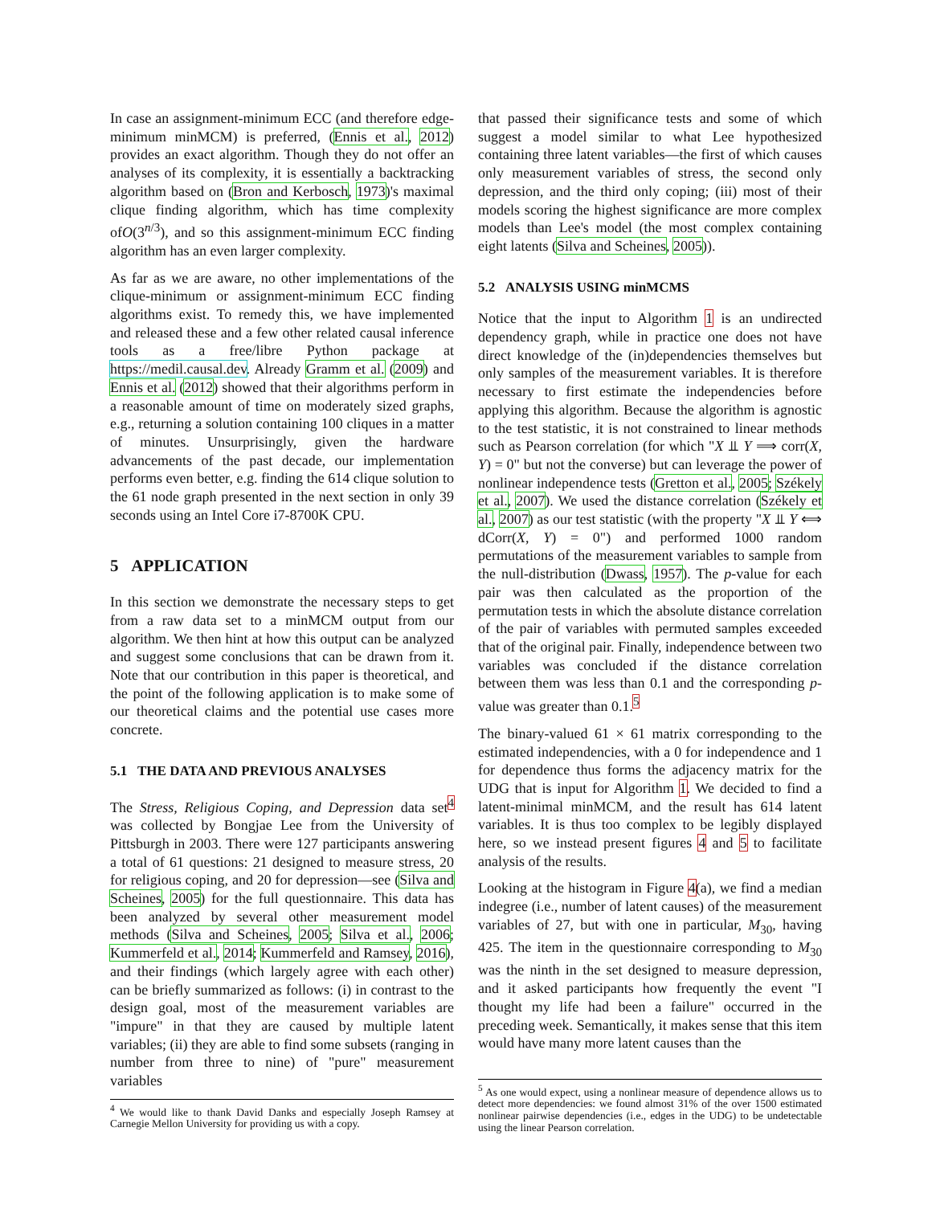In case an assignment-minimum ECC (and therefore edge-minimum minMCM) is preferred, (Ennis et al., 2012) provides an exact algorithm. Though they do not offer an analyses of its complexity, it is essentially a backtracking algorithm based on (Bron and Kerbosch, 1973)'s maximal clique finding algorithm, which has time complexity ofO(3<sup>n/3</sup>), and so this assignment-minimum ECC finding algorithm has an even larger complexity.
As far as we are aware, no other implementations of the clique-minimum or assignment-minimum ECC finding algorithms exist. To remedy this, we have implemented and released these and a few other related causal inference tools as a free/libre Python package at https://medil.causal.dev. Already Gramm et al. (2009) and Ennis et al. (2012) showed that their algorithms perform in a reasonable amount of time on moderately sized graphs, e.g., returning a solution containing 100 cliques in a matter of minutes. Unsurprisingly, given the hardware advancements of the past decade, our implementation performs even better, e.g. finding the 614 clique solution to the 61 node graph presented in the next section in only 39 seconds using an Intel Core i7-8700K CPU.
5 APPLICATION
In this section we demonstrate the necessary steps to get from a raw data set to a minMCM output from our algorithm. We then hint at how this output can be analyzed and suggest some conclusions that can be drawn from it. Note that our contribution in this paper is theoretical, and the point of the following application is to make some of our theoretical claims and the potential use cases more concrete.
5.1 THE DATA AND PREVIOUS ANALYSES
The Stress, Religious Coping, and Depression data set<sup>4</sup> was collected by Bongjae Lee from the University of Pittsburgh in 2003. There were 127 participants answering a total of 61 questions: 21 designed to measure stress, 20 for religious coping, and 20 for depression—see (Silva and Scheines, 2005) for the full questionnaire. This data has been analyzed by several other measurement model methods (Silva and Scheines, 2005; Silva et al., 2006; Kummerfeld et al., 2014; Kummerfeld and Ramsey, 2016), and their findings (which largely agree with each other) can be briefly summarized as follows: (i) in contrast to the design goal, most of the measurement variables are "impure" in that they are caused by multiple latent variables; (ii) they are able to find some subsets (ranging in number from three to nine) of "pure" measurement variables
<sup>4</sup> We would like to thank David Danks and especially Joseph Ramsey at Carnegie Mellon University for providing us with a copy.
that passed their significance tests and some of which suggest a model similar to what Lee hypothesized containing three latent variables—the first of which causes only measurement variables of stress, the second only depression, and the third only coping; (iii) most of their models scoring the highest significance are more complex models than Lee's model (the most complex containing eight latents (Silva and Scheines, 2005)).
5.2 ANALYSIS USING minMCMS
Notice that the input to Algorithm 1 is an undirected dependency graph, while in practice one does not have direct knowledge of the (in)dependencies themselves but only samples of the measurement variables. It is therefore necessary to first estimate the independencies before applying this algorithm. Because the algorithm is agnostic to the test statistic, it is not constrained to linear methods such as Pearson correlation (for which "X ⫫ Y ⟹ corr(X, Y) = 0" but not the converse) but can leverage the power of nonlinear independence tests (Gretton et al., 2005; Székely et al., 2007). We used the distance correlation (Székely et al., 2007) as our test statistic (with the property "X ⫫ Y ⟺ dCorr(X, Y) = 0") and performed 1000 random permutations of the measurement variables to sample from the null-distribution (Dwass, 1957). The p-value for each pair was then calculated as the proportion of the permutation tests in which the absolute distance correlation of the pair of variables with permuted samples exceeded that of the original pair. Finally, independence between two variables was concluded if the distance correlation between them was less than 0.1 and the corresponding p-value was greater than 0.1.<sup>5</sup>
The binary-valued 61 × 61 matrix corresponding to the estimated independencies, with a 0 for independence and 1 for dependence thus forms the adjacency matrix for the UDG that is input for Algorithm 1. We decided to find a latent-minimal minMCM, and the result has 614 latent variables. It is thus too complex to be legibly displayed here, so we instead present figures 4 and 5 to facilitate analysis of the results.
Looking at the histogram in Figure 4(a), we find a median indegree (i.e., number of latent causes) of the measurement variables of 27, but with one in particular, M<sub>30</sub>, having 425. The item in the questionnaire corresponding to M<sub>30</sub> was the ninth in the set designed to measure depression, and it asked participants how frequently the event "I thought my life had been a failure" occurred in the preceding week. Semantically, it makes sense that this item would have many more latent causes than the
<sup>5</sup> As one would expect, using a nonlinear measure of dependence allows us to detect more dependencies: we found almost 31% of the over 1500 estimated nonlinear pairwise dependencies (i.e., edges in the UDG) to be undetectable using the linear Pearson correlation.